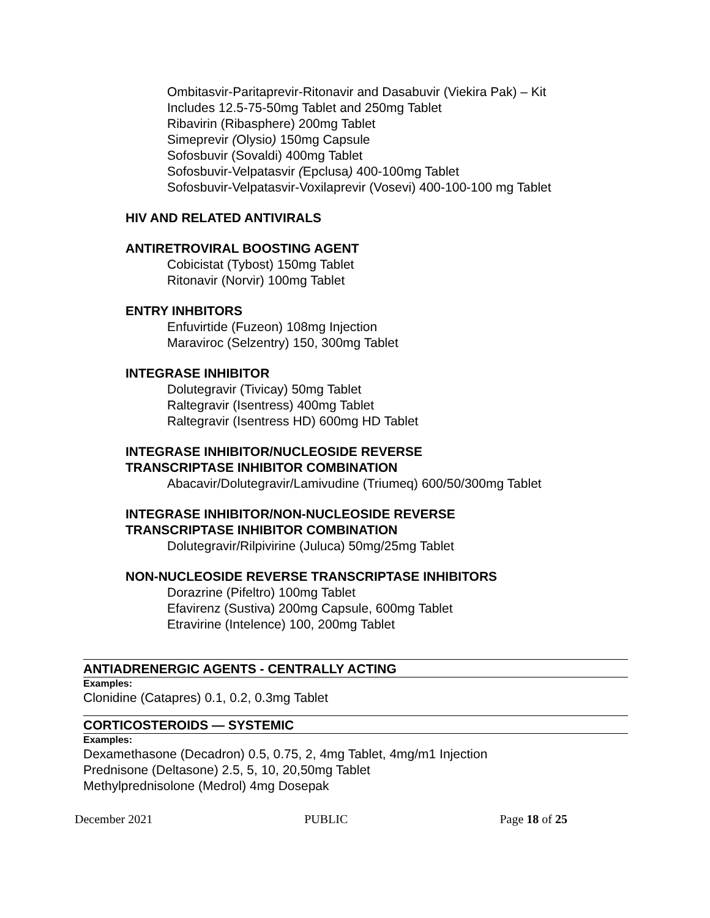Ombitasvir-Paritaprevir-Ritonavir and Dasabuvir (Viekira Pak) – Kit
Includes 12.5-75-50mg Tablet and 250mg Tablet
Ribavirin (Ribasphere) 200mg Tablet
Simeprevir (Olysio) 150mg Capsule
Sofosbuvir (Sovaldi) 400mg Tablet
Sofosbuvir-Velpatasvir (Epclusa) 400-100mg Tablet
Sofosbuvir-Velpatasvir-Voxilaprevir (Vosevi) 400-100-100 mg Tablet
HIV AND RELATED ANTIVIRALS
ANTIRETROVIRAL BOOSTING AGENT
Cobicistat (Tybost) 150mg Tablet
Ritonavir (Norvir) 100mg Tablet
ENTRY INHBITORS
Enfuvirtide (Fuzeon) 108mg Injection
Maraviroc (Selzentry) 150, 300mg Tablet
INTEGRASE INHIBITOR
Dolutegravir (Tivicay) 50mg Tablet
Raltegravir (Isentress) 400mg Tablet
Raltegravir (Isentress HD) 600mg HD Tablet
INTEGRASE INHIBITOR/NUCLEOSIDE REVERSE
TRANSCRIPTASE INHIBITOR COMBINATION
Abacavir/Dolutegravir/Lamivudine (Triumeq) 600/50/300mg Tablet
INTEGRASE INHIBITOR/NON-NUCLEOSIDE REVERSE
TRANSCRIPTASE INHIBITOR COMBINATION
Dolutegravir/Rilpivirine (Juluca) 50mg/25mg Tablet
NON-NUCLEOSIDE REVERSE TRANSCRIPTASE INHIBITORS
Dorazrine (Pifeltro) 100mg Tablet
Efavirenz (Sustiva) 200mg Capsule, 600mg Tablet
Etravirine (Intelence) 100, 200mg Tablet
ANTIADRENERGIC AGENTS - CENTRALLY ACTING
Examples:
Clonidine (Catapres) 0.1, 0.2, 0.3mg Tablet
CORTICOSTEROIDS — SYSTEMIC
Examples:
Dexamethasone (Decadron) 0.5, 0.75, 2, 4mg Tablet, 4mg/m1 Injection
Prednisone (Deltasone) 2.5, 5, 10, 20,50mg Tablet
Methylprednisolone (Medrol) 4mg Dosepak
December 2021 PUBLIC Page 18 of 25